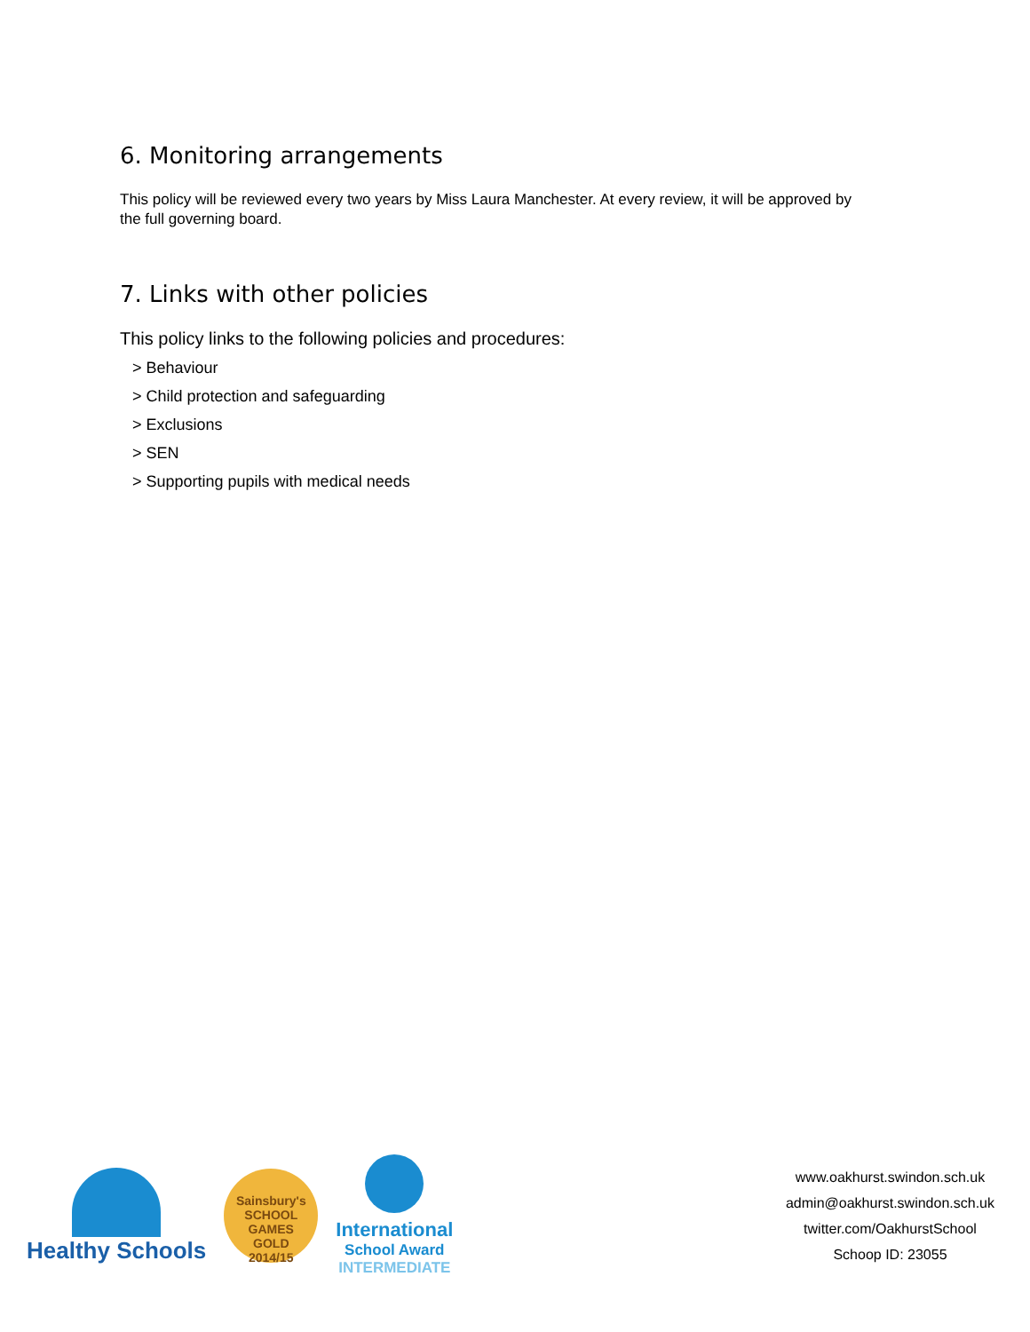6. Monitoring arrangements
This policy will be reviewed every two years by Miss Laura Manchester. At every review, it will be approved by the full governing board.
7. Links with other policies
This policy links to the following policies and procedures:
> Behaviour
> Child protection and safeguarding
> Exclusions
> SEN
> Supporting pupils with medical needs
Healthy Schools
Sainsbury's SCHOOL GAMES
GOLD
2014/15
International
School Award
INTERMEDIATE
www.oakhurst.swindon.sch.uk
admin@oakhurst.swindon.sch.uk
twitter.com/OakhurstSchool
Schoop ID: 23055